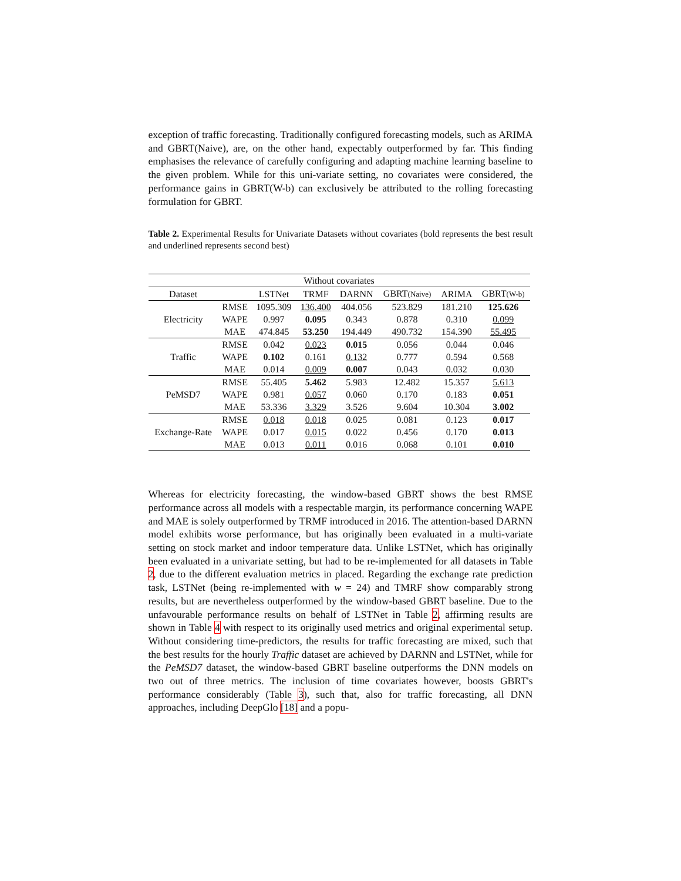exception of traffic forecasting. Traditionally configured forecasting models, such as ARIMA and GBRT(Naive), are, on the other hand, expectably outperformed by far. This finding emphasises the relevance of carefully configuring and adapting machine learning baseline to the given problem. While for this uni-variate setting, no covariates were considered, the performance gains in GBRT(W-b) can exclusively be attributed to the rolling forecasting formulation for GBRT.
Table 2. Experimental Results for Univariate Datasets without covariates (bold represents the best result and underlined represents second best)
| Without covariates | | | | | | | |
| --- | --- | --- | --- | --- | --- | --- | --- |
| Dataset | | LSTNet | TRMF | DARNN | GBRT (Naive) | ARIMA | GBRT (W-b) |
| Electricity | RMSE | 1095.309 | 136.400 | 404.056 | 523.829 | 181.210 | 125.626 |
| | WAPE | 0.997 | 0.095 | 0.343 | 0.878 | 0.310 | 0.099 |
| | MAE | 474.845 | 53.250 | 194.449 | 490.732 | 154.390 | 55.495 |
| Traffic | RMSE | 0.042 | 0.023 | 0.015 | 0.056 | 0.044 | 0.046 |
| | WAPE | 0.102 | 0.161 | 0.132 | 0.777 | 0.594 | 0.568 |
| | MAE | 0.014 | 0.009 | 0.007 | 0.043 | 0.032 | 0.030 |
| PeMSD7 | RMSE | 55.405 | 5.462 | 5.983 | 12.482 | 15.357 | 5.613 |
| | WAPE | 0.981 | 0.057 | 0.060 | 0.170 | 0.183 | 0.051 |
| | MAE | 53.336 | 3.329 | 3.526 | 9.604 | 10.304 | 3.002 |
| Exchange-Rate | RMSE | 0.018 | 0.018 | 0.025 | 0.081 | 0.123 | 0.017 |
| | WAPE | 0.017 | 0.015 | 0.022 | 0.456 | 0.170 | 0.013 |
| | MAE | 0.013 | 0.011 | 0.016 | 0.068 | 0.101 | 0.010 |
Whereas for electricity forecasting, the window-based GBRT shows the best RMSE performance across all models with a respectable margin, its performance concerning WAPE and MAE is solely outperformed by TRMF introduced in 2016. The attention-based DARNN model exhibits worse performance, but has originally been evaluated in a multi-variate setting on stock market and indoor temperature data. Unlike LSTNet, which has originally been evaluated in a univariate setting, but had to be re-implemented for all datasets in Table 2, due to the different evaluation metrics in placed. Regarding the exchange rate prediction task, LSTNet (being re-implemented with w = 24) and TMRF show comparably strong results, but are nevertheless outperformed by the window-based GBRT baseline. Due to the unfavourable performance results on behalf of LSTNet in Table 2, affirming results are shown in Table 4 with respect to its originally used metrics and original experimental setup. Without considering time-predictors, the results for traffic forecasting are mixed, such that the best results for the hourly Traffic dataset are achieved by DARNN and LSTNet, while for the PeMSD7 dataset, the window-based GBRT baseline outperforms the DNN models on two out of three metrics. The inclusion of time covariates however, boosts GBRT's performance considerably (Table 3), such that, also for traffic forecasting, all DNN approaches, including DeepGlo [18] and a popu-